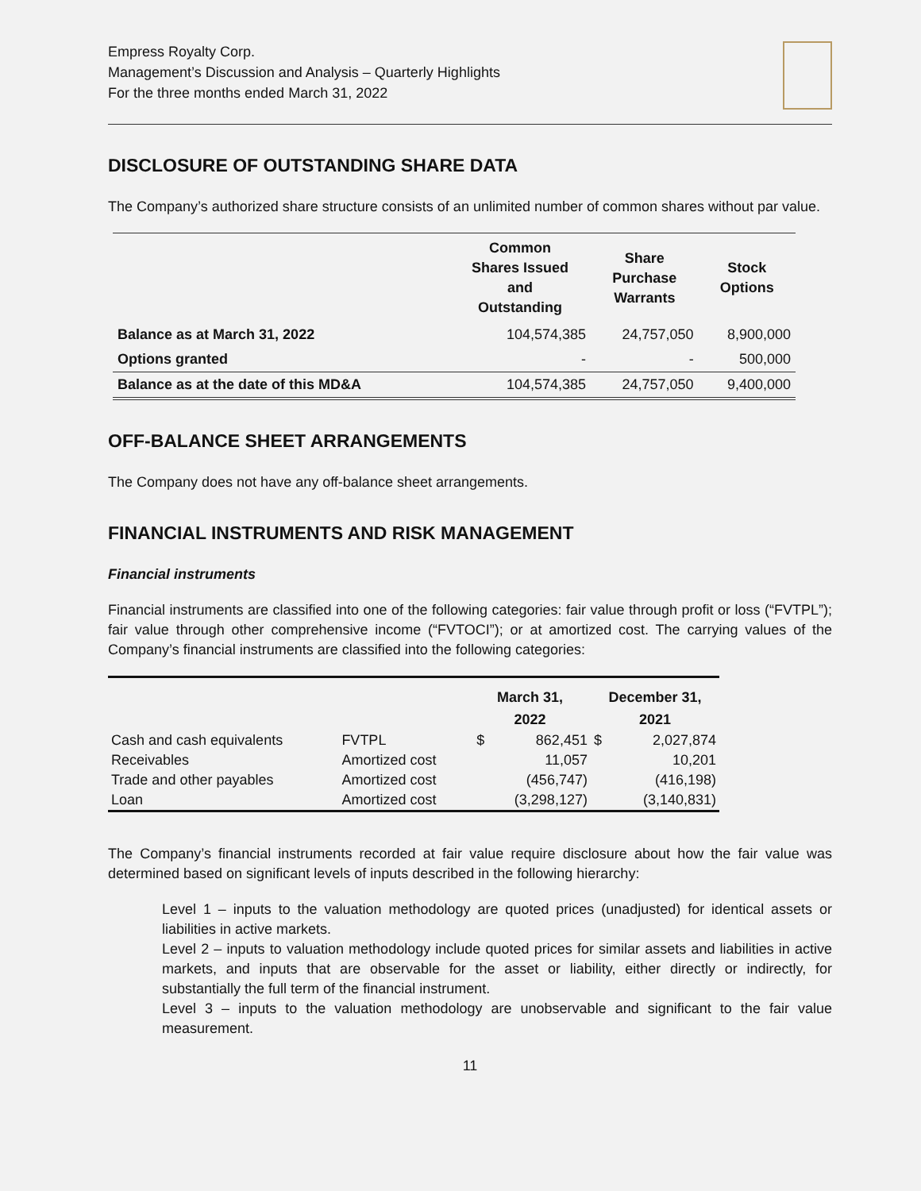Empress Royalty Corp.
Management’s Discussion and Analysis – Quarterly Highlights
For the three months ended March 31, 2022
DISCLOSURE OF OUTSTANDING SHARE DATA
The Company’s authorized share structure consists of an unlimited number of common shares without par value.
| | Common Shares Issued and Outstanding | Share Purchase Warrants | Stock Options |
| --- | --- | --- | --- |
| Balance as at March 31, 2022 | 104,574,385 | 24,757,050 | 8,900,000 |
| Options granted | - | - | 500,000 |
| Balance as at the date of this MD&A | 104,574,385 | 24,757,050 | 9,400,000 |
OFF-BALANCE SHEET ARRANGEMENTS
The Company does not have any off-balance sheet arrangements.
FINANCIAL INSTRUMENTS AND RISK MANAGEMENT
Financial instruments
Financial instruments are classified into one of the following categories: fair value through profit or loss (“FVTPL”); fair value through other comprehensive income (“FVTOCI”); or at amortized cost. The carrying values of the Company’s financial instruments are classified into the following categories:
| | | March 31, 2022 | | December 31, 2021 | |
| --- | --- | --- | --- | --- | --- |
| Cash and cash equivalents | FVTPL | $ | 862,451 | $ | 2,027,874 |
| Receivables | Amortized cost | | 11,057 | | 10,201 |
| Trade and other payables | Amortized cost | | (456,747) | | (416,198) |
| Loan | Amortized cost | | (3,298,127) | | (3,140,831) |
The Company’s financial instruments recorded at fair value require disclosure about how the fair value was determined based on significant levels of inputs described in the following hierarchy:
Level 1 – inputs to the valuation methodology are quoted prices (unadjusted) for identical assets or liabilities in active markets.
Level 2 – inputs to valuation methodology include quoted prices for similar assets and liabilities in active markets, and inputs that are observable for the asset or liability, either directly or indirectly, for substantially the full term of the financial instrument.
Level 3 – inputs to the valuation methodology are unobservable and significant to the fair value measurement.
11